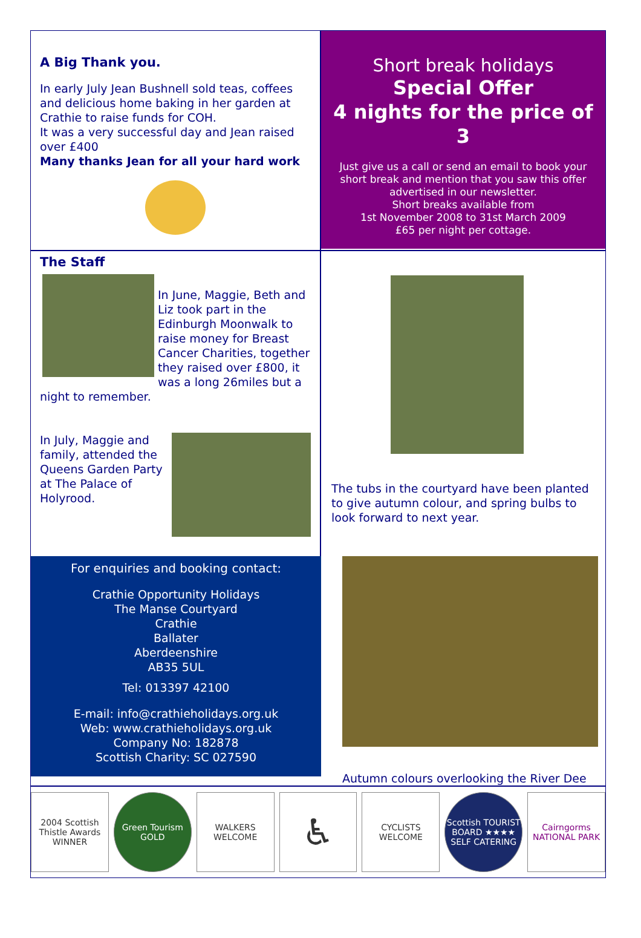A Big Thank you.
In early July Jean Bushnell sold teas, coffees and delicious home baking in her garden at Crathie to raise funds for COH.
It was a very successful day and Jean raised over £400
Many thanks Jean for all your hard work
Short break holidays
Special Offer
4 nights for the price of 3
Just give us a call or send an email to book your short break and mention that you saw this offer advertised in our newsletter.
Short breaks available from
1st November 2008 to 31st March 2009
£65 per night per cottage.
The Staff
In June, Maggie, Beth and Liz took part in the Edinburgh Moonwalk to raise money for Breast Cancer Charities, together they raised over £800, it was a long 26miles but a night to remember.
In July, Maggie and family, attended the Queens Garden Party at The Palace of Holyrood.
The tubs in the courtyard have been planted to give autumn colour, and spring bulbs to look forward to next year.
For enquiries and booking contact:
Crathie Opportunity Holidays
The Manse Courtyard
Crathie
Ballater
Aberdeenshire
AB35 5UL
Tel: 013397 42100
E-mail: info@crathieholidays.org.uk
Web: www.crathieholidays.org.uk
Company No: 182878
Scottish Charity: SC 027590
Autumn colours overlooking the River Dee
2004 Scottish Thistle Awards WINNER
Green Tourism GOLD WALKERS WELCOME
♿
CYCLISTS WELCOME
Scottish TOURIST BOARD ★★★★ SELF CATERING
Cairngorms NATIONAL PARK